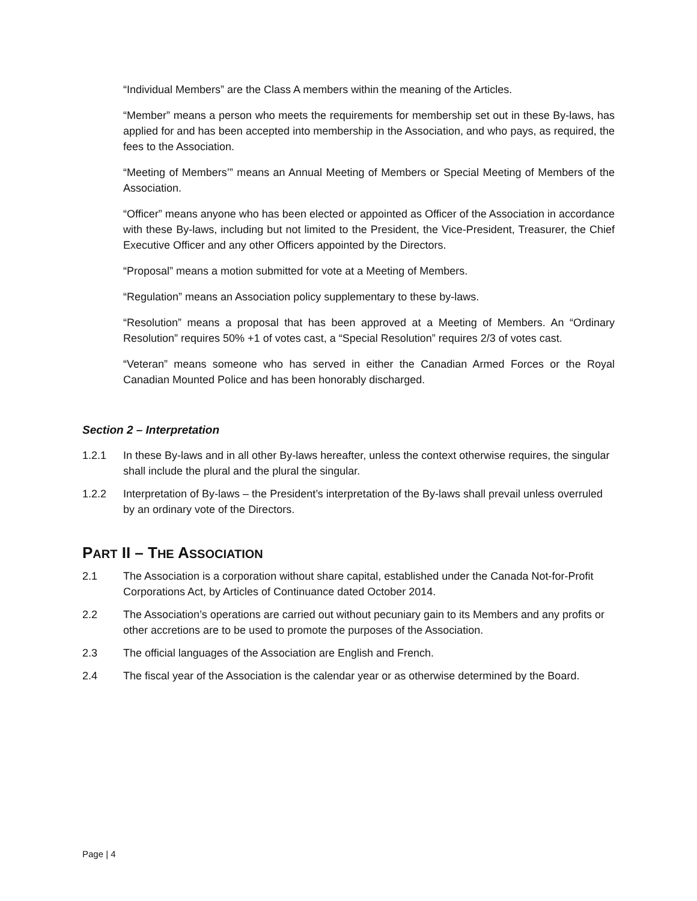“Individual Members” are the Class A members within the meaning of the Articles.
“Member” means a person who meets the requirements for membership set out in these By-laws, has applied for and has been accepted into membership in the Association, and who pays, as required, the fees to the Association.
“Meeting of Members’” means an Annual Meeting of Members or Special Meeting of Members of the Association.
“Officer” means anyone who has been elected or appointed as Officer of the Association in accordance with these By-laws, including but not limited to the President, the Vice-President, Treasurer, the Chief Executive Officer and any other Officers appointed by the Directors.
“Proposal” means a motion submitted for vote at a Meeting of Members.
“Regulation” means an Association policy supplementary to these by-laws.
“Resolution” means a proposal that has been approved at a Meeting of Members. An “Ordinary Resolution” requires 50% +1 of votes cast, a “Special Resolution” requires 2/3 of votes cast.
“Veteran” means someone who has served in either the Canadian Armed Forces or the Royal Canadian Mounted Police and has been honorably discharged.
Section 2 – Interpretation
1.2.1 In these By-laws and in all other By-laws hereafter, unless the context otherwise requires, the singular shall include the plural and the plural the singular.
1.2.2 Interpretation of By-laws – the President’s interpretation of the By-laws shall prevail unless overruled by an ordinary vote of the Directors.
PART II – THE ASSOCIATION
2.1 The Association is a corporation without share capital, established under the Canada Not-for-Profit Corporations Act, by Articles of Continuance dated October 2014.
2.2 The Association’s operations are carried out without pecuniary gain to its Members and any profits or other accretions are to be used to promote the purposes of the Association.
2.3 The official languages of the Association are English and French.
2.4 The fiscal year of the Association is the calendar year or as otherwise determined by the Board.
Page | 4